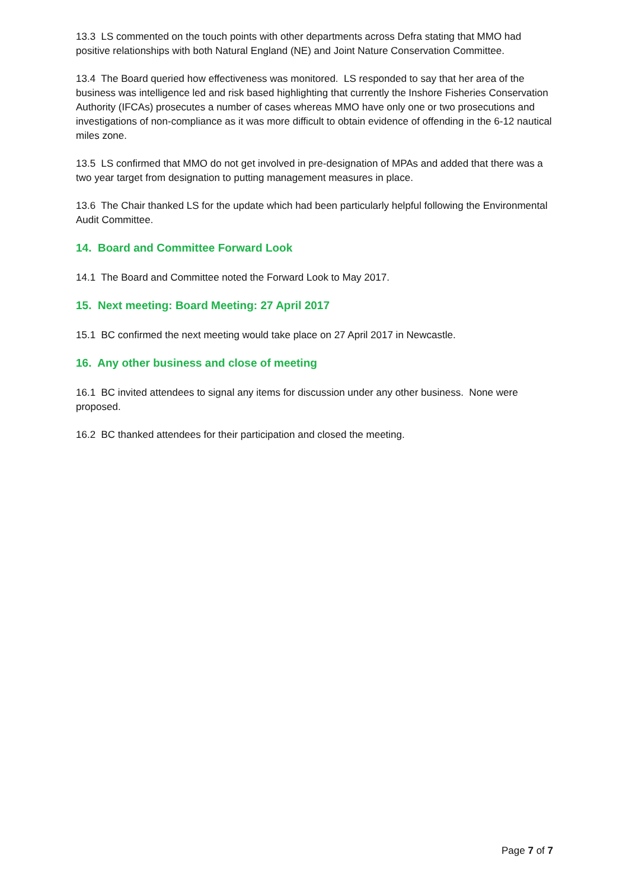13.3 LS commented on the touch points with other departments across Defra stating that MMO had positive relationships with both Natural England (NE) and Joint Nature Conservation Committee.
13.4 The Board queried how effectiveness was monitored. LS responded to say that her area of the business was intelligence led and risk based highlighting that currently the Inshore Fisheries Conservation Authority (IFCAs) prosecutes a number of cases whereas MMO have only one or two prosecutions and investigations of non-compliance as it was more difficult to obtain evidence of offending in the 6-12 nautical miles zone.
13.5 LS confirmed that MMO do not get involved in pre-designation of MPAs and added that there was a two year target from designation to putting management measures in place.
13.6 The Chair thanked LS for the update which had been particularly helpful following the Environmental Audit Committee.
14. Board and Committee Forward Look
14.1 The Board and Committee noted the Forward Look to May 2017.
15. Next meeting: Board Meeting: 27 April 2017
15.1 BC confirmed the next meeting would take place on 27 April 2017 in Newcastle.
16. Any other business and close of meeting
16.1 BC invited attendees to signal any items for discussion under any other business. None were proposed.
16.2 BC thanked attendees for their participation and closed the meeting.
Page 7 of 7